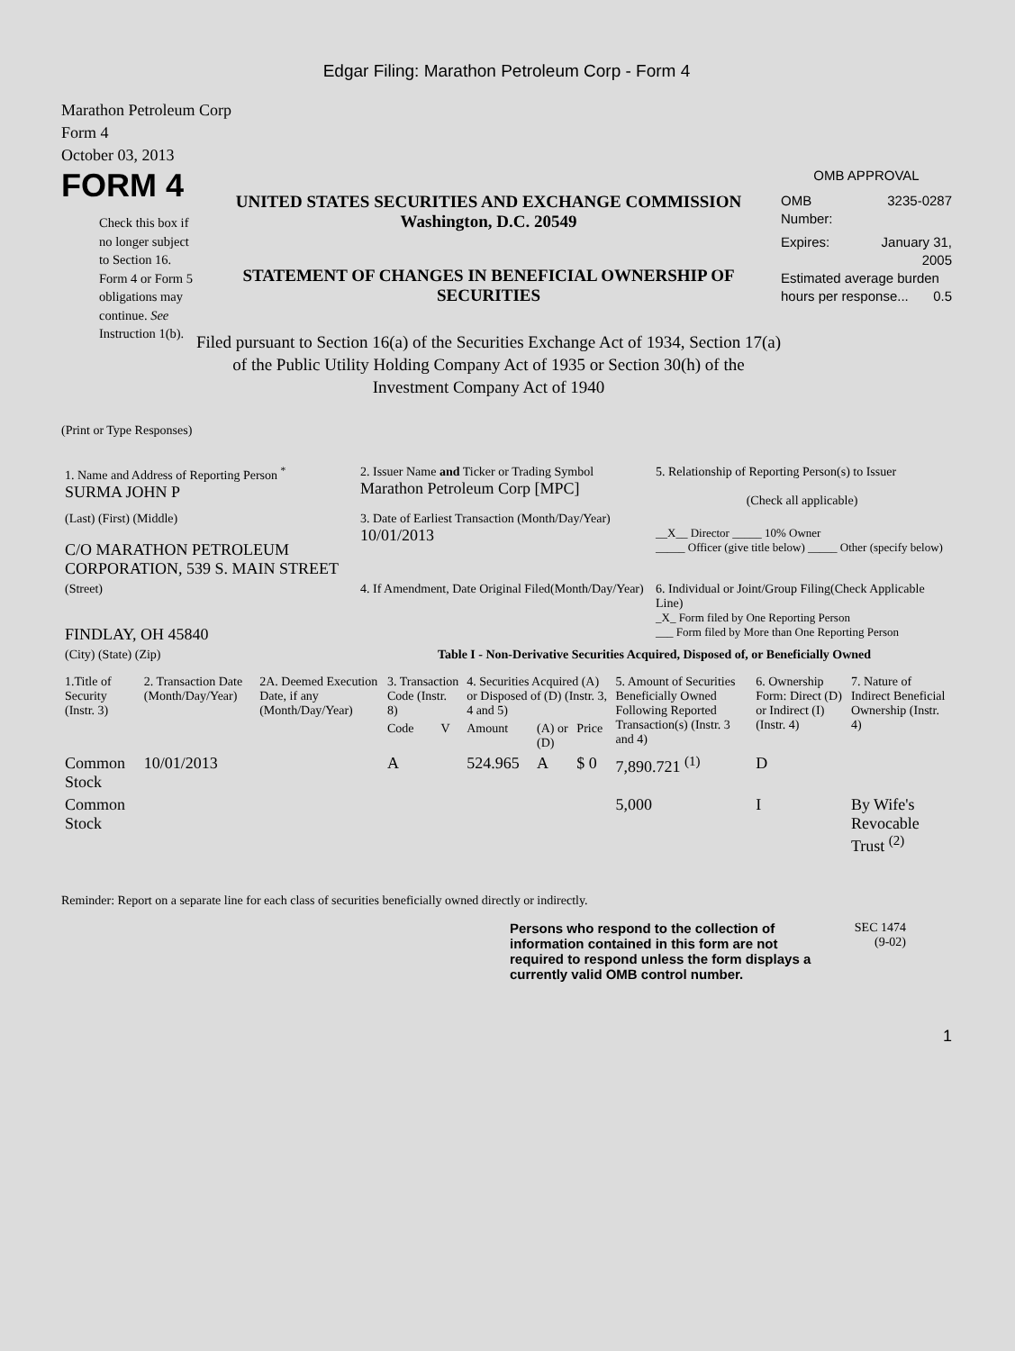Edgar Filing: Marathon Petroleum Corp - Form 4
Marathon Petroleum Corp
Form 4
October 03, 2013
FORM 4
Check this box if no longer subject to Section 16. Form 4 or Form 5 obligations may continue. See Instruction 1(b).
UNITED STATES SECURITIES AND EXCHANGE COMMISSION
Washington, D.C. 20549
STATEMENT OF CHANGES IN BENEFICIAL OWNERSHIP OF SECURITIES
Filed pursuant to Section 16(a) of the Securities Exchange Act of 1934, Section 17(a) of the Public Utility Holding Company Act of 1935 or Section 30(h) of the Investment Company Act of 1940
OMB APPROVAL
OMB
Number: 3235-0287
Expires: January 31,
2005
Estimated average burden hours per response... 0.5
(Print or Type Responses)
| 1. Name and Address of Reporting Person <sup>*</sup> SURMA JOHN P | 2. Issuer Name and Ticker or Trading Symbol Marathon Petroleum Corp [MPC] | 5. Relationship of Reporting Person(s) to Issuer (Check all applicable) |
| (Last) (First) (Middle) C/O MARATHON PETROLEUM CORPORATION, 539 S. MAIN STREET | 3. Date of Earliest Transaction (Month/Day/Year) 10/01/2013 | __X__ Director _____ 10% Owner _____ Officer (give title below) _____ Other (specify below) |
| (Street) FINDLAY, OH 45840 | 4. If Amendment, Date Original Filed(Month/Day/Year) | 6. Individual or Joint/Group Filing(Check Applicable Line) _X_ Form filed by One Reporting Person ___ Form filed by More than One Reporting Person |
| (City) (State) (Zip) | Table I - Non-Derivative Securities Acquired, Disposed of, or Beneficially Owned | |
| 1.Title of Security (Instr. 3) | 2. Transaction Date (Month/Day/Year) | 2A. Deemed Execution Date, if any (Month/Day/Year) | 3. Transaction Code (Instr. 8) | | 4. Securities Acquired (A) or Disposed of (D) (Instr. 3, 4 and 5) | | | 5. Amount of Securities Beneficially Owned Following Reported Transaction(s) (Instr. 3 and 4) | 6. Ownership Form: Direct (D) or Indirect (I) (Instr. 4) | 7. Nature of Indirect Beneficial Ownership (Instr. 4) |
| --- | --- | --- | --- | --- | --- | --- | --- | --- | --- | --- |
| | | | Code | V | Amount | (A) or (D) | Price | | | |
| Common Stock | 10/01/2013 | | A | | 524.965 | A | $ 0 | 7,890.721 <sup>(1)</sup> | D | |
| Common Stock | | | | | | | | 5,000 | I | By Wife's Revocable Trust <sup>(2)</sup> |
Reminder: Report on a separate line for each class of securities beneficially owned directly or indirectly.
Persons who respond to the collection of information contained in this form are not required to respond unless the form displays a currently valid OMB control number.
SEC 1474
(9-02)
1